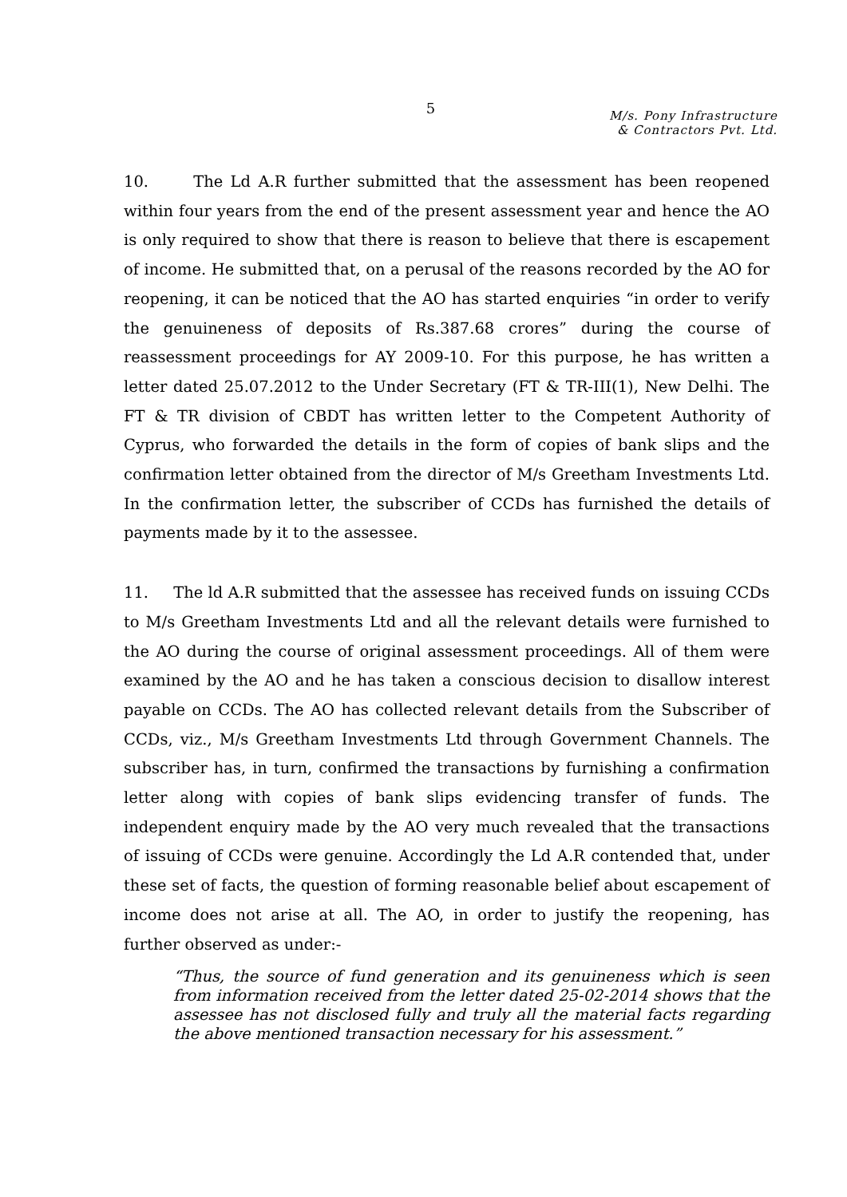5
M/s. Pony Infrastructure
& Contractors Pvt. Ltd.
10. The Ld A.R further submitted that the assessment has been reopened within four years from the end of the present assessment year and hence the AO is only required to show that there is reason to believe that there is escapement of income. He submitted that, on a perusal of the reasons recorded by the AO for reopening, it can be noticed that the AO has started enquiries “in order to verify the genuineness of deposits of Rs.387.68 crores” during the course of reassessment proceedings for AY 2009-10. For this purpose, he has written a letter dated 25.07.2012 to the Under Secretary (FT & TR-III(1), New Delhi. The FT & TR division of CBDT has written letter to the Competent Authority of Cyprus, who forwarded the details in the form of copies of bank slips and the confirmation letter obtained from the director of M/s Greetham Investments Ltd. In the confirmation letter, the subscriber of CCDs has furnished the details of payments made by it to the assessee.
11. The ld A.R submitted that the assessee has received funds on issuing CCDs to M/s Greetham Investments Ltd and all the relevant details were furnished to the AO during the course of original assessment proceedings. All of them were examined by the AO and he has taken a conscious decision to disallow interest payable on CCDs. The AO has collected relevant details from the Subscriber of CCDs, viz., M/s Greetham Investments Ltd through Government Channels. The subscriber has, in turn, confirmed the transactions by furnishing a confirmation letter along with copies of bank slips evidencing transfer of funds. The independent enquiry made by the AO very much revealed that the transactions of issuing of CCDs were genuine. Accordingly the Ld A.R contended that, under these set of facts, the question of forming reasonable belief about escapement of income does not arise at all. The AO, in order to justify the reopening, has further observed as under:-
“Thus, the source of fund generation and its genuineness which is seen from information received from the letter dated 25-02-2014 shows that the assessee has not disclosed fully and truly all the material facts regarding the above mentioned transaction necessary for his assessment.”